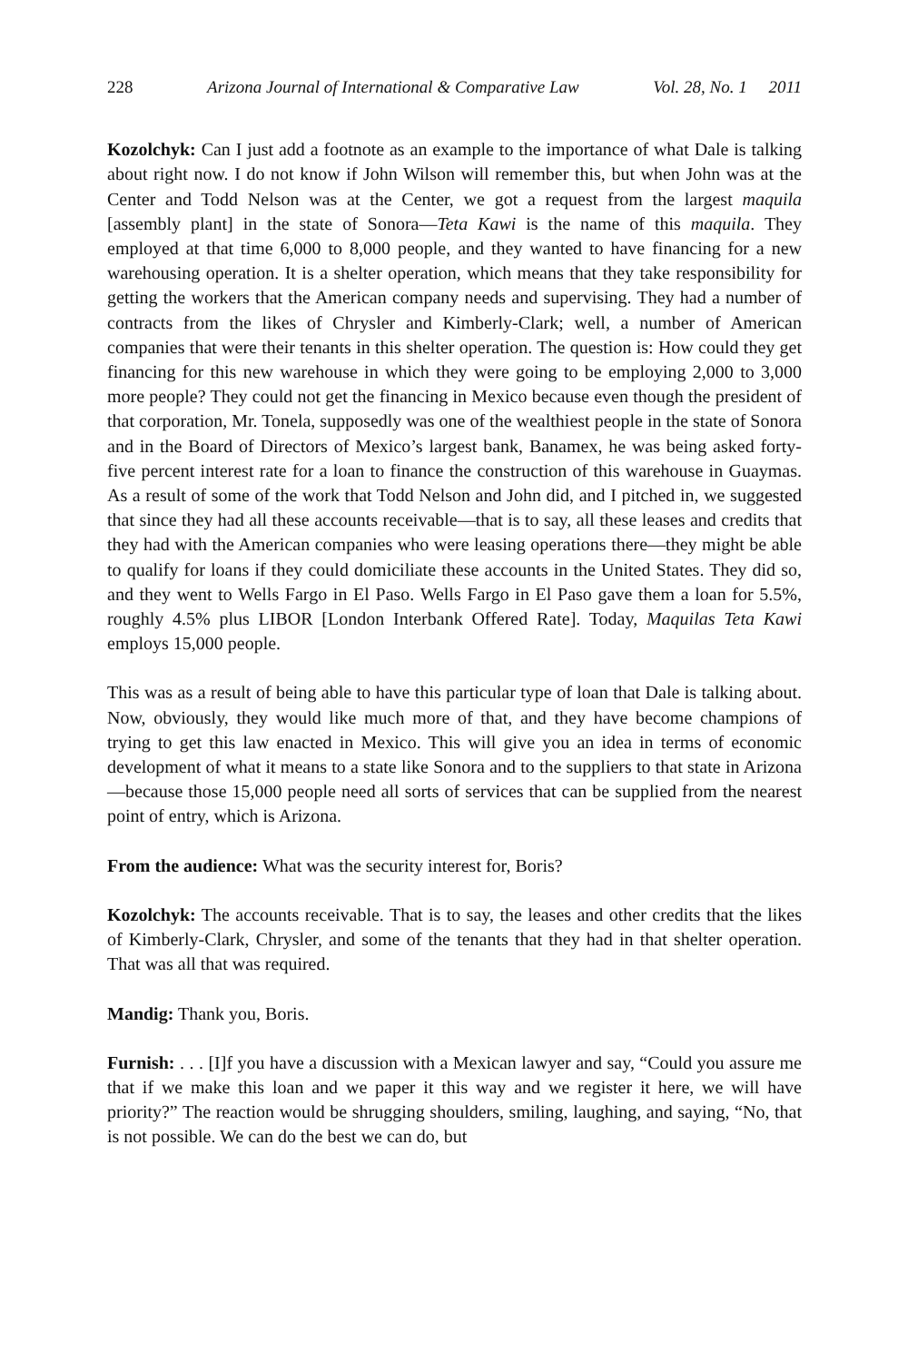228 Arizona Journal of International & Comparative Law Vol. 28, No. 1 2011
Kozolchyk: Can I just add a footnote as an example to the importance of what Dale is talking about right now. I do not know if John Wilson will remember this, but when John was at the Center and Todd Nelson was at the Center, we got a request from the largest maquila [assembly plant] in the state of Sonora—Teta Kawi is the name of this maquila. They employed at that time 6,000 to 8,000 people, and they wanted to have financing for a new warehousing operation. It is a shelter operation, which means that they take responsibility for getting the workers that the American company needs and supervising. They had a number of contracts from the likes of Chrysler and Kimberly-Clark; well, a number of American companies that were their tenants in this shelter operation. The question is: How could they get financing for this new warehouse in which they were going to be employing 2,000 to 3,000 more people? They could not get the financing in Mexico because even though the president of that corporation, Mr. Tonela, supposedly was one of the wealthiest people in the state of Sonora and in the Board of Directors of Mexico’s largest bank, Banamex, he was being asked forty-five percent interest rate for a loan to finance the construction of this warehouse in Guaymas. As a result of some of the work that Todd Nelson and John did, and I pitched in, we suggested that since they had all these accounts receivable—that is to say, all these leases and credits that they had with the American companies who were leasing operations there—they might be able to qualify for loans if they could domiciliate these accounts in the United States. They did so, and they went to Wells Fargo in El Paso. Wells Fargo in El Paso gave them a loan for 5.5%, roughly 4.5% plus LIBOR [London Interbank Offered Rate]. Today, Maquilas Teta Kawi employs 15,000 people.
This was as a result of being able to have this particular type of loan that Dale is talking about. Now, obviously, they would like much more of that, and they have become champions of trying to get this law enacted in Mexico. This will give you an idea in terms of economic development of what it means to a state like Sonora and to the suppliers to that state in Arizona—because those 15,000 people need all sorts of services that can be supplied from the nearest point of entry, which is Arizona.
From the audience: What was the security interest for, Boris?
Kozolchyk: The accounts receivable. That is to say, the leases and other credits that the likes of Kimberly-Clark, Chrysler, and some of the tenants that they had in that shelter operation. That was all that was required.
Mandig: Thank you, Boris.
Furnish: . . . [I]f you have a discussion with a Mexican lawyer and say, “Could you assure me that if we make this loan and we paper it this way and we register it here, we will have priority?” The reaction would be shrugging shoulders, smiling, laughing, and saying, “No, that is not possible. We can do the best we can do, but